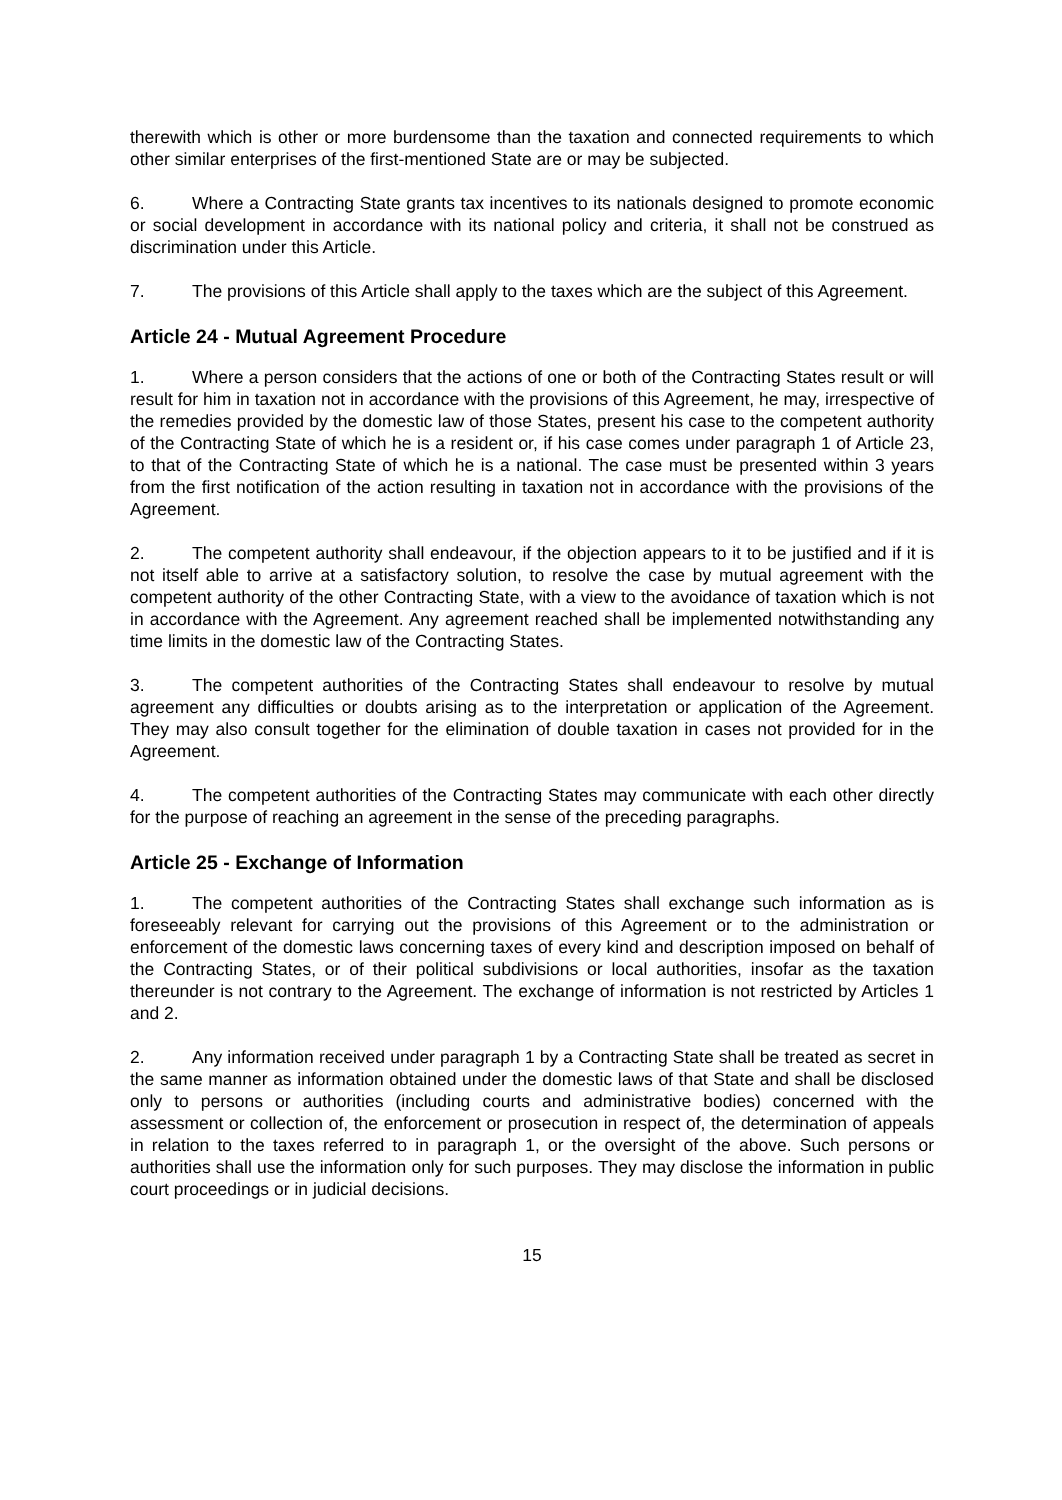therewith which is other or more burdensome than the taxation and connected requirements to which other similar enterprises of the first-mentioned State are or may be subjected.
6. Where a Contracting State grants tax incentives to its nationals designed to promote economic or social development in accordance with its national policy and criteria, it shall not be construed as discrimination under this Article.
7. The provisions of this Article shall apply to the taxes which are the subject of this Agreement.
Article 24 - Mutual Agreement Procedure
1. Where a person considers that the actions of one or both of the Contracting States result or will result for him in taxation not in accordance with the provisions of this Agreement, he may, irrespective of the remedies provided by the domestic law of those States, present his case to the competent authority of the Contracting State of which he is a resident or, if his case comes under paragraph 1 of Article 23, to that of the Contracting State of which he is a national. The case must be presented within 3 years from the first notification of the action resulting in taxation not in accordance with the provisions of the Agreement.
2. The competent authority shall endeavour, if the objection appears to it to be justified and if it is not itself able to arrive at a satisfactory solution, to resolve the case by mutual agreement with the competent authority of the other Contracting State, with a view to the avoidance of taxation which is not in accordance with the Agreement. Any agreement reached shall be implemented notwithstanding any time limits in the domestic law of the Contracting States.
3. The competent authorities of the Contracting States shall endeavour to resolve by mutual agreement any difficulties or doubts arising as to the interpretation or application of the Agreement. They may also consult together for the elimination of double taxation in cases not provided for in the Agreement.
4. The competent authorities of the Contracting States may communicate with each other directly for the purpose of reaching an agreement in the sense of the preceding paragraphs.
Article 25 - Exchange of Information
1. The competent authorities of the Contracting States shall exchange such information as is foreseeably relevant for carrying out the provisions of this Agreement or to the administration or enforcement of the domestic laws concerning taxes of every kind and description imposed on behalf of the Contracting States, or of their political subdivisions or local authorities, insofar as the taxation thereunder is not contrary to the Agreement. The exchange of information is not restricted by Articles 1 and 2.
2. Any information received under paragraph 1 by a Contracting State shall be treated as secret in the same manner as information obtained under the domestic laws of that State and shall be disclosed only to persons or authorities (including courts and administrative bodies) concerned with the assessment or collection of, the enforcement or prosecution in respect of, the determination of appeals in relation to the taxes referred to in paragraph 1, or the oversight of the above. Such persons or authorities shall use the information only for such purposes. They may disclose the information in public court proceedings or in judicial decisions.
15